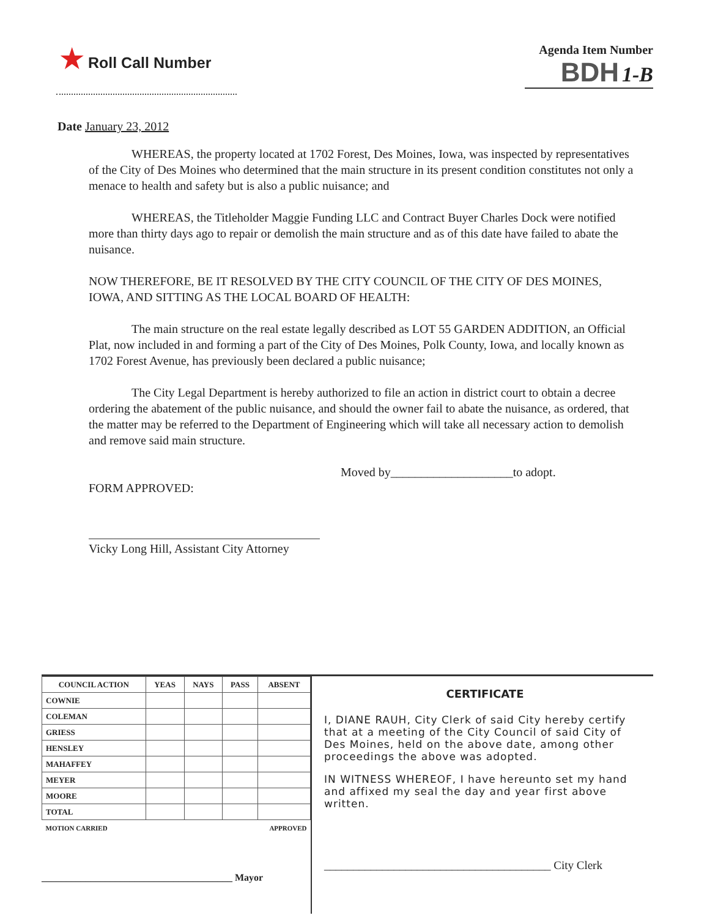★ Roll Call Number
Agenda Item Number
BDH 1-B
Date January 23, 2012
WHEREAS, the property located at 1702 Forest, Des Moines, Iowa, was inspected by representatives of the City of Des Moines who determined that the main structure in its present condition constitutes not only a menace to health and safety but is also a public nuisance; and
WHEREAS, the Titleholder Maggie Funding LLC and Contract Buyer Charles Dock were notified more than thirty days ago to repair or demolish the main structure and as of this date have failed to abate the nuisance.
NOW THEREFORE, BE IT RESOLVED BY THE CITY COUNCIL OF THE CITY OF DES MOINES, IOWA, AND SITTING AS THE LOCAL BOARD OF HEALTH:
The main structure on the real estate legally described as LOT 55 GARDEN ADDITION, an Official Plat, now included in and forming a part of the City of Des Moines, Polk County, Iowa, and locally known as 1702 Forest Avenue, has previously been declared a public nuisance;
The City Legal Department is hereby authorized to file an action in district court to obtain a decree ordering the abatement of the public nuisance, and should the owner fail to abate the nuisance, as ordered, that the matter may be referred to the Department of Engineering which will take all necessary action to demolish and remove said main structure.
Moved by____________________to adopt.
FORM APPROVED:
Vicky Long Hill, Assistant City Attorney
| COUNCIL ACTION | YEAS | NAYS | PASS | ABSENT |
| --- | --- | --- | --- | --- |
| COWNIE | | | | |
| COLEMAN | | | | |
| GRIESS | | | | |
| HENSLEY | | | | |
| MAHAFFEY | | | | |
| MEYER | | | | |
| MOORE | | | | |
| TOTAL | | | | |
| MOTION CARRIED | | | APPROVED | |
_______________________________________ Mayor
CERTIFICATE
I, DIANE RAUH, City Clerk of said City hereby certify that at a meeting of the City Council of said City of Des Moines, held on the above date, among other proceedings the above was adopted.
IN WITNESS WHEREOF, I have hereunto set my hand and affixed my seal the day and year first above written.
_______________________________________ City Clerk